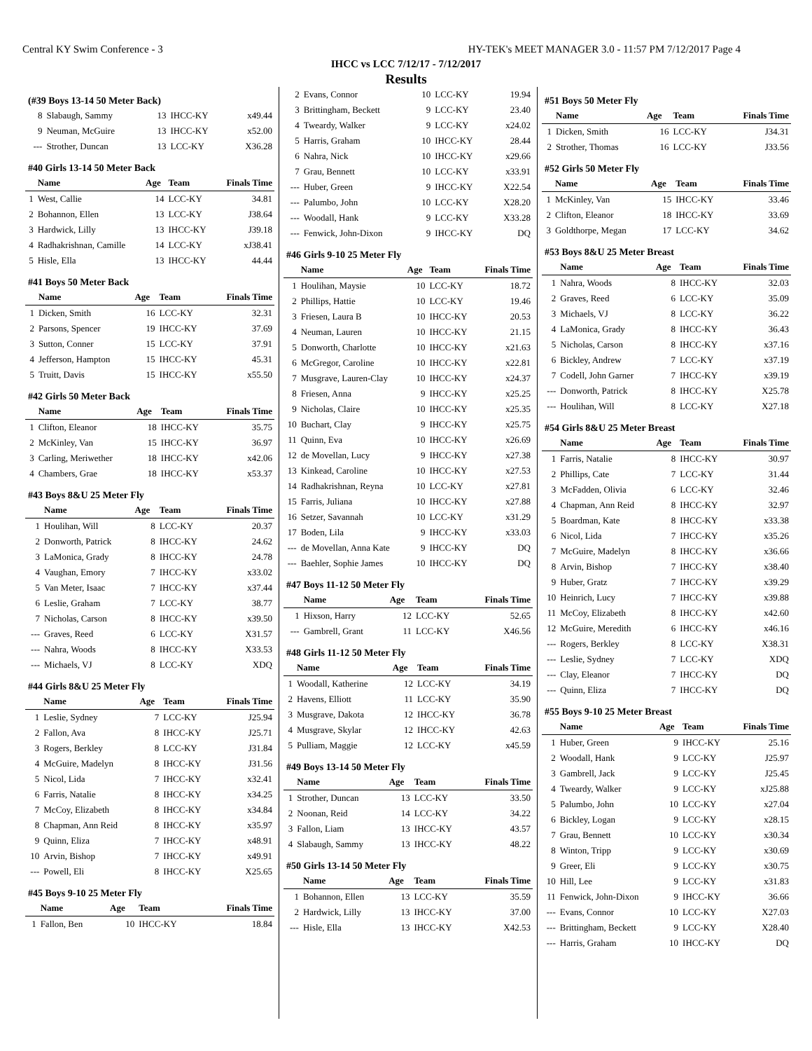Central KY Swim Conference - 3 HY-TEK's MEET MANAGER 3.0 - 11:57 PM 7/12/2017 Page 4
IHCC vs LCC 7/12/17 - 7/12/2017
Results
(#39 Boys 13-14 50 Meter Back)
| 8 | Slabaugh, Sammy | 13 | IHCC-KY | x49.44 |
| 9 | Neuman, McGuire | 13 | IHCC-KY | x52.00 |
| --- | Strother, Duncan | 13 | LCC-KY | X36.28 |
#40 Girls 13-14 50 Meter Back
| | Name | Age | Team | Finals Time |
| --- | --- | --- | --- | --- |
| 1 | West, Callie | 14 | LCC-KY | 34.81 |
| 2 | Bohannon, Ellen | 13 | LCC-KY | J38.64 |
| 3 | Hardwick, Lilly | 13 | IHCC-KY | J39.18 |
| 4 | Radhakrishnan, Camille | 14 | LCC-KY | xJ38.41 |
| 5 | Hisle, Ella | 13 | IHCC-KY | 44.44 |
#41 Boys 50 Meter Back
| | Name | Age | Team | Finals Time |
| --- | --- | --- | --- | --- |
| 1 | Dicken, Smith | 16 | LCC-KY | 32.31 |
| 2 | Parsons, Spencer | 19 | IHCC-KY | 37.69 |
| 3 | Sutton, Conner | 15 | LCC-KY | 37.91 |
| 4 | Jefferson, Hampton | 15 | IHCC-KY | 45.31 |
| 5 | Truitt, Davis | 15 | IHCC-KY | x55.50 |
#42 Girls 50 Meter Back
| | Name | Age | Team | Finals Time |
| --- | --- | --- | --- | --- |
| 1 | Clifton, Eleanor | 18 | IHCC-KY | 35.75 |
| 2 | McKinley, Van | 15 | IHCC-KY | 36.97 |
| 3 | Carling, Meriwether | 18 | IHCC-KY | x42.06 |
| 4 | Chambers, Grae | 18 | IHCC-KY | x53.37 |
#43 Boys 8&U 25 Meter Fly
| | Name | Age | Team | Finals Time |
| --- | --- | --- | --- | --- |
| 1 | Houlihan, Will | 8 | LCC-KY | 20.37 |
| 2 | Donworth, Patrick | 8 | IHCC-KY | 24.62 |
| 3 | LaMonica, Grady | 8 | IHCC-KY | 24.78 |
| 4 | Vaughan, Emory | 7 | IHCC-KY | x33.02 |
| 5 | Van Meter, Isaac | 7 | IHCC-KY | x37.44 |
| 6 | Leslie, Graham | 7 | LCC-KY | 38.77 |
| 7 | Nicholas, Carson | 8 | IHCC-KY | x39.50 |
| --- | Graves, Reed | 6 | LCC-KY | X31.57 |
| --- | Nahra, Woods | 8 | IHCC-KY | X33.53 |
| --- | Michaels, VJ | 8 | LCC-KY | XDQ |
#44 Girls 8&U 25 Meter Fly
| | Name | Age | Team | Finals Time |
| --- | --- | --- | --- | --- |
| 1 | Leslie, Sydney | 7 | LCC-KY | J25.94 |
| 2 | Fallon, Ava | 8 | IHCC-KY | J25.71 |
| 3 | Rogers, Berkley | 8 | LCC-KY | J31.84 |
| 4 | McGuire, Madelyn | 8 | IHCC-KY | J31.56 |
| 5 | Nicol, Lida | 7 | IHCC-KY | x32.41 |
| 6 | Farris, Natalie | 8 | IHCC-KY | x34.25 |
| 7 | McCoy, Elizabeth | 8 | IHCC-KY | x34.84 |
| 8 | Chapman, Ann Reid | 8 | IHCC-KY | x35.97 |
| 9 | Quinn, Eliza | 7 | IHCC-KY | x48.91 |
| 10 | Arvin, Bishop | 7 | IHCC-KY | x49.91 |
| --- | Powell, Eli | 8 | IHCC-KY | X25.65 |
#45 Boys 9-10 25 Meter Fly
| | Name | Age | Team | Finals Time |
| --- | --- | --- | --- | --- |
| 1 | Fallon, Ben | 10 | IHCC-KY | 18.84 |
| 2 | Evans, Connor | 10 | LCC-KY | 19.94 |
| 3 | Brittingham, Beckett | 9 | LCC-KY | 23.40 |
| 4 | Tweardy, Walker | 9 | LCC-KY | x24.02 |
| 5 | Harris, Graham | 10 | IHCC-KY | 28.44 |
| 6 | Nahra, Nick | 10 | IHCC-KY | x29.66 |
| 7 | Grau, Bennett | 10 | LCC-KY | x33.91 |
| --- | Huber, Green | 9 | IHCC-KY | X22.54 |
| --- | Palumbo, John | 10 | LCC-KY | X28.20 |
| --- | Woodall, Hank | 9 | LCC-KY | X33.28 |
| --- | Fenwick, John-Dixon | 9 | IHCC-KY | DQ |
#46 Girls 9-10 25 Meter Fly
| | Name | Age | Team | Finals Time |
| --- | --- | --- | --- | --- |
| 1 | Houlihan, Maysie | 10 | LCC-KY | 18.72 |
| 2 | Phillips, Hattie | 10 | LCC-KY | 19.46 |
| 3 | Friesen, Laura B | 10 | IHCC-KY | 20.53 |
| 4 | Neuman, Lauren | 10 | IHCC-KY | 21.15 |
| 5 | Donworth, Charlotte | 10 | IHCC-KY | x21.63 |
| 6 | McGregor, Caroline | 10 | IHCC-KY | x22.81 |
| 7 | Musgrave, Lauren-Clay | 10 | IHCC-KY | x24.37 |
| 8 | Friesen, Anna | 9 | IHCC-KY | x25.25 |
| 9 | Nicholas, Claire | 10 | IHCC-KY | x25.35 |
| 10 | Buchart, Clay | 9 | IHCC-KY | x25.75 |
| 11 | Quinn, Eva | 10 | IHCC-KY | x26.69 |
| 12 | de Movellan, Lucy | 9 | IHCC-KY | x27.38 |
| 13 | Kinkead, Caroline | 10 | IHCC-KY | x27.53 |
| 14 | Radhakrishnan, Reyna | 10 | LCC-KY | x27.81 |
| 15 | Farris, Juliana | 10 | IHCC-KY | x27.88 |
| 16 | Setzer, Savannah | 10 | LCC-KY | x31.29 |
| 17 | Boden, Lila | 9 | IHCC-KY | x33.03 |
| --- | de Movellan, Anna Kate | 9 | IHCC-KY | DQ |
| --- | Baehler, Sophie James | 10 | IHCC-KY | DQ |
#47 Boys 11-12 50 Meter Fly
| | Name | Age | Team | Finals Time |
| --- | --- | --- | --- | --- |
| 1 | Hixson, Harry | 12 | LCC-KY | 52.65 |
| --- | Gambrell, Grant | 11 | LCC-KY | X46.56 |
#48 Girls 11-12 50 Meter Fly
| | Name | Age | Team | Finals Time |
| --- | --- | --- | --- | --- |
| 1 | Woodall, Katherine | 12 | LCC-KY | 34.19 |
| 2 | Havens, Elliott | 11 | LCC-KY | 35.90 |
| 3 | Musgrave, Dakota | 12 | IHCC-KY | 36.78 |
| 4 | Musgrave, Skylar | 12 | IHCC-KY | 42.63 |
| 5 | Pulliam, Maggie | 12 | LCC-KY | x45.59 |
#49 Boys 13-14 50 Meter Fly
| | Name | Age | Team | Finals Time |
| --- | --- | --- | --- | --- |
| 1 | Strother, Duncan | 13 | LCC-KY | 33.50 |
| 2 | Noonan, Reid | 14 | LCC-KY | 34.22 |
| 3 | Fallon, Liam | 13 | IHCC-KY | 43.57 |
| 4 | Slabaugh, Sammy | 13 | IHCC-KY | 48.22 |
#50 Girls 13-14 50 Meter Fly
| | Name | Age | Team | Finals Time |
| --- | --- | --- | --- | --- |
| 1 | Bohannon, Ellen | 13 | LCC-KY | 35.59 |
| 2 | Hardwick, Lilly | 13 | IHCC-KY | 37.00 |
| --- | Hisle, Ella | 13 | IHCC-KY | X42.53 |
#51 Boys 50 Meter Fly
| | Name | Age | Team | Finals Time |
| --- | --- | --- | --- | --- |
| 1 | Dicken, Smith | 16 | LCC-KY | J34.31 |
| 2 | Strother, Thomas | 16 | LCC-KY | J33.56 |
#52 Girls 50 Meter Fly
| | Name | Age | Team | Finals Time |
| --- | --- | --- | --- | --- |
| 1 | McKinley, Van | 15 | IHCC-KY | 33.46 |
| 2 | Clifton, Eleanor | 18 | IHCC-KY | 33.69 |
| 3 | Goldthorpe, Megan | 17 | LCC-KY | 34.62 |
#53 Boys 8&U 25 Meter Breast
| | Name | Age | Team | Finals Time |
| --- | --- | --- | --- | --- |
| 1 | Nahra, Woods | 8 | IHCC-KY | 32.03 |
| 2 | Graves, Reed | 6 | LCC-KY | 35.09 |
| 3 | Michaels, VJ | 8 | LCC-KY | 36.22 |
| 4 | LaMonica, Grady | 8 | IHCC-KY | 36.43 |
| 5 | Nicholas, Carson | 8 | IHCC-KY | x37.16 |
| 6 | Bickley, Andrew | 7 | LCC-KY | x37.19 |
| 7 | Codell, John Garner | 7 | IHCC-KY | x39.19 |
| --- | Donworth, Patrick | 8 | IHCC-KY | X25.78 |
| --- | Houlihan, Will | 8 | LCC-KY | X27.18 |
#54 Girls 8&U 25 Meter Breast
| | Name | Age | Team | Finals Time |
| --- | --- | --- | --- | --- |
| 1 | Farris, Natalie | 8 | IHCC-KY | 30.97 |
| 2 | Phillips, Cate | 7 | LCC-KY | 31.44 |
| 3 | McFadden, Olivia | 6 | LCC-KY | 32.46 |
| 4 | Chapman, Ann Reid | 8 | IHCC-KY | 32.97 |
| 5 | Boardman, Kate | 8 | IHCC-KY | x33.38 |
| 6 | Nicol, Lida | 7 | IHCC-KY | x35.26 |
| 7 | McGuire, Madelyn | 8 | IHCC-KY | x36.66 |
| 8 | Arvin, Bishop | 7 | IHCC-KY | x38.40 |
| 9 | Huber, Gratz | 7 | IHCC-KY | x39.29 |
| 10 | Heinrich, Lucy | 7 | IHCC-KY | x39.88 |
| 11 | McCoy, Elizabeth | 8 | IHCC-KY | x42.60 |
| 12 | McGuire, Meredith | 6 | IHCC-KY | x46.16 |
| --- | Rogers, Berkley | 8 | LCC-KY | X38.31 |
| --- | Leslie, Sydney | 7 | LCC-KY | XDQ |
| --- | Clay, Eleanor | 7 | IHCC-KY | DQ |
| --- | Quinn, Eliza | 7 | IHCC-KY | DQ |
#55 Boys 9-10 25 Meter Breast
| | Name | Age | Team | Finals Time |
| --- | --- | --- | --- | --- |
| 1 | Huber, Green | 9 | IHCC-KY | 25.16 |
| 2 | Woodall, Hank | 9 | LCC-KY | J25.97 |
| 3 | Gambrell, Jack | 9 | LCC-KY | J25.45 |
| 4 | Tweardy, Walker | 9 | LCC-KY | xJ25.88 |
| 5 | Palumbo, John | 10 | LCC-KY | x27.04 |
| 6 | Bickley, Logan | 9 | LCC-KY | x28.15 |
| 7 | Grau, Bennett | 10 | LCC-KY | x30.34 |
| 8 | Winton, Tripp | 9 | LCC-KY | x30.69 |
| 9 | Greer, Eli | 9 | LCC-KY | x30.75 |
| 10 | Hill, Lee | 9 | LCC-KY | x31.83 |
| 11 | Fenwick, John-Dixon | 9 | IHCC-KY | 36.66 |
| --- | Evans, Connor | 10 | LCC-KY | X27.03 |
| --- | Brittingham, Beckett | 9 | LCC-KY | X28.40 |
| --- | Harris, Graham | 10 | IHCC-KY | DQ |